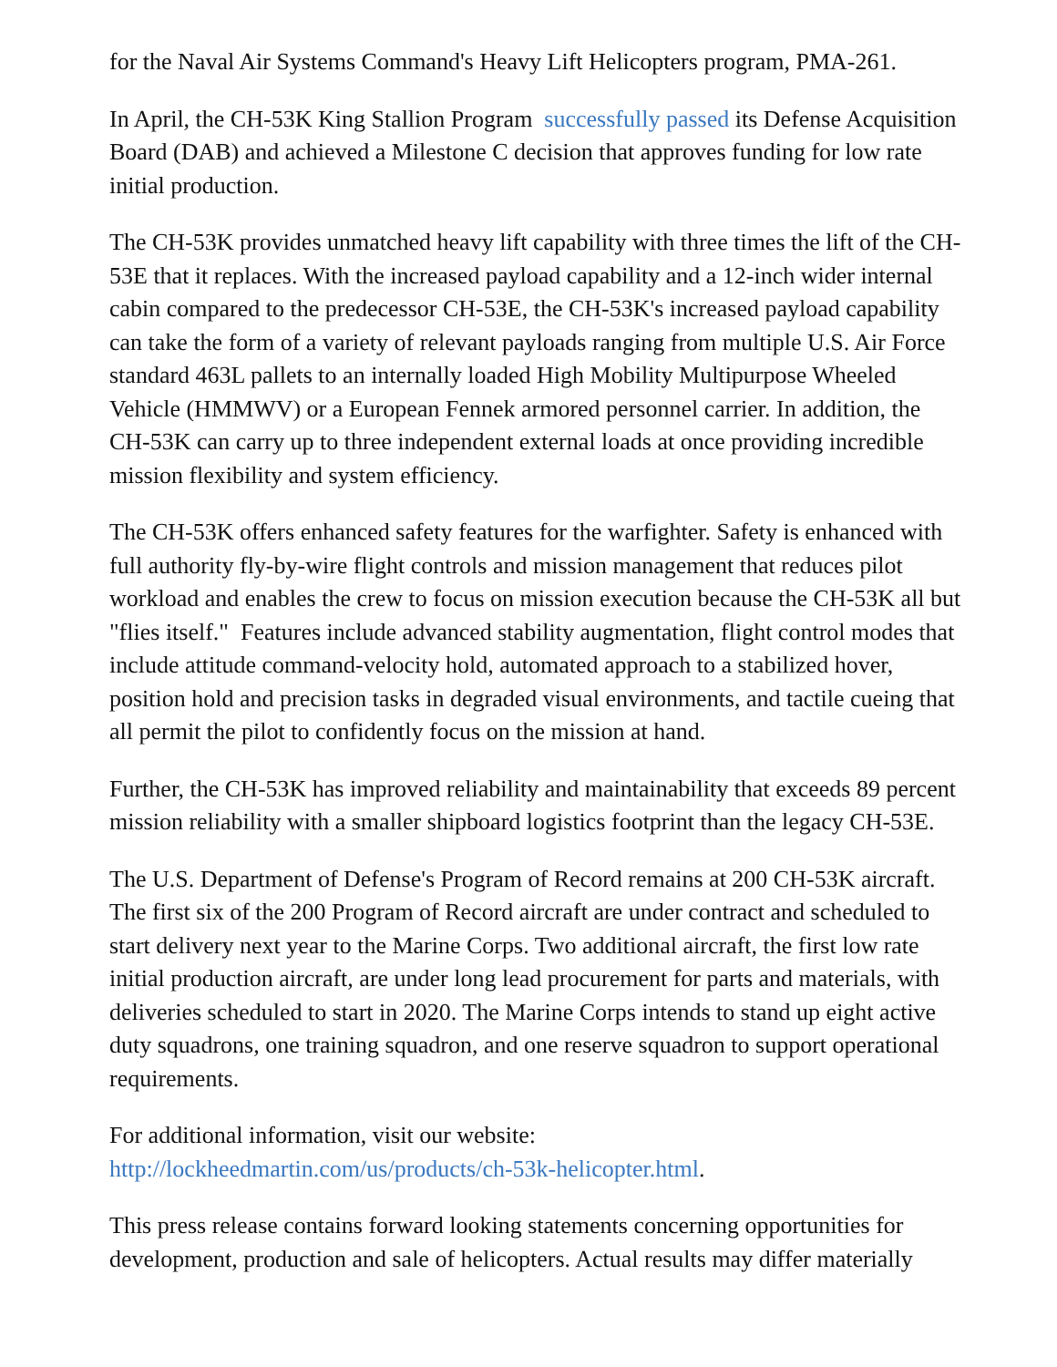for the Naval Air Systems Command's Heavy Lift Helicopters program, PMA-261.
In April, the CH-53K King Stallion Program successfully passed its Defense Acquisition Board (DAB) and achieved a Milestone C decision that approves funding for low rate initial production.
The CH-53K provides unmatched heavy lift capability with three times the lift of the CH-53E that it replaces. With the increased payload capability and a 12-inch wider internal cabin compared to the predecessor CH-53E, the CH-53K's increased payload capability can take the form of a variety of relevant payloads ranging from multiple U.S. Air Force standard 463L pallets to an internally loaded High Mobility Multipurpose Wheeled Vehicle (HMMWV) or a European Fennek armored personnel carrier. In addition, the CH-53K can carry up to three independent external loads at once providing incredible mission flexibility and system efficiency.
The CH-53K offers enhanced safety features for the warfighter. Safety is enhanced with full authority fly-by-wire flight controls and mission management that reduces pilot workload and enables the crew to focus on mission execution because the CH-53K all but "flies itself." Features include advanced stability augmentation, flight control modes that include attitude command-velocity hold, automated approach to a stabilized hover, position hold and precision tasks in degraded visual environments, and tactile cueing that all permit the pilot to confidently focus on the mission at hand.
Further, the CH-53K has improved reliability and maintainability that exceeds 89 percent mission reliability with a smaller shipboard logistics footprint than the legacy CH-53E.
The U.S. Department of Defense's Program of Record remains at 200 CH-53K aircraft. The first six of the 200 Program of Record aircraft are under contract and scheduled to start delivery next year to the Marine Corps. Two additional aircraft, the first low rate initial production aircraft, are under long lead procurement for parts and materials, with deliveries scheduled to start in 2020. The Marine Corps intends to stand up eight active duty squadrons, one training squadron, and one reserve squadron to support operational requirements.
For additional information, visit our website:
http://lockheedmartin.com/us/products/ch-53k-helicopter.html.
This press release contains forward looking statements concerning opportunities for development, production and sale of helicopters. Actual results may differ materially